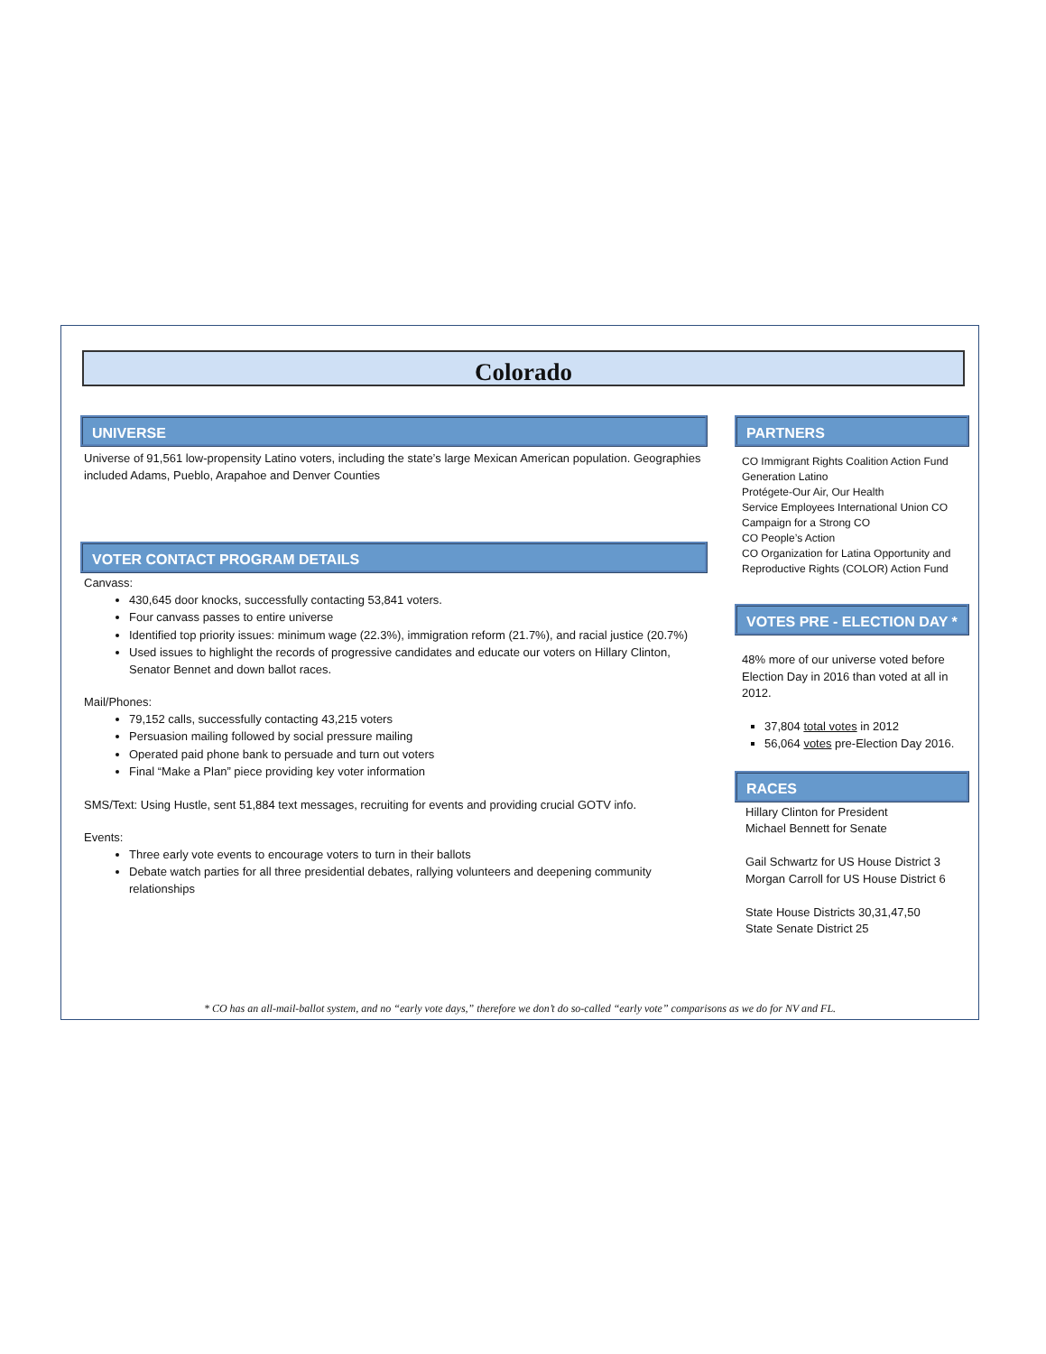Colorado
UNIVERSE
Universe of 91,561 low-propensity Latino voters, including the state’s large Mexican American population. Geographies included Adams, Pueblo, Arapahoe and Denver Counties
VOTER CONTACT PROGRAM DETAILS
Canvass:
430,645 door knocks, successfully contacting 53,841 voters.
Four canvass passes to entire universe
Identified top priority issues: minimum wage (22.3%), immigration reform (21.7%), and racial justice (20.7%)
Used issues to highlight the records of progressive candidates and educate our voters on Hillary Clinton, Senator Bennet and down ballot races.
Mail/Phones:
79,152 calls, successfully contacting 43,215 voters
Persuasion mailing followed by social pressure mailing
Operated paid phone bank to persuade and turn out voters
Final “Make a Plan” piece providing key voter information
SMS/Text: Using Hustle, sent 51,884 text messages, recruiting for events and providing crucial GOTV info.
Events:
Three early vote events to encourage voters to turn in their ballots
Debate watch parties for all three presidential debates, rallying volunteers and deepening community relationships
PARTNERS
CO Immigrant Rights Coalition Action Fund
Generation Latino
Protégete-Our Air, Our Health
Service Employees International Union CO
Campaign for a Strong CO
CO People’s Action
CO Organization for Latina Opportunity and Reproductive Rights (COLOR) Action Fund
VOTES PRE - ELECTION DAY *
48% more of our universe voted before Election Day in 2016 than voted at all in 2012.
37,804 total votes in 2012
56,064 votes pre-Election Day 2016.
RACES
Hillary Clinton for President
Michael Bennett for Senate
Gail Schwartz for US House District 3
Morgan Carroll for US House District 6
State House Districts 30,31,47,50
State Senate District 25
* CO has an all-mail-ballot system, and no “early vote days,” therefore we don’t do so-called “early vote” comparisons as we do for NV and FL.